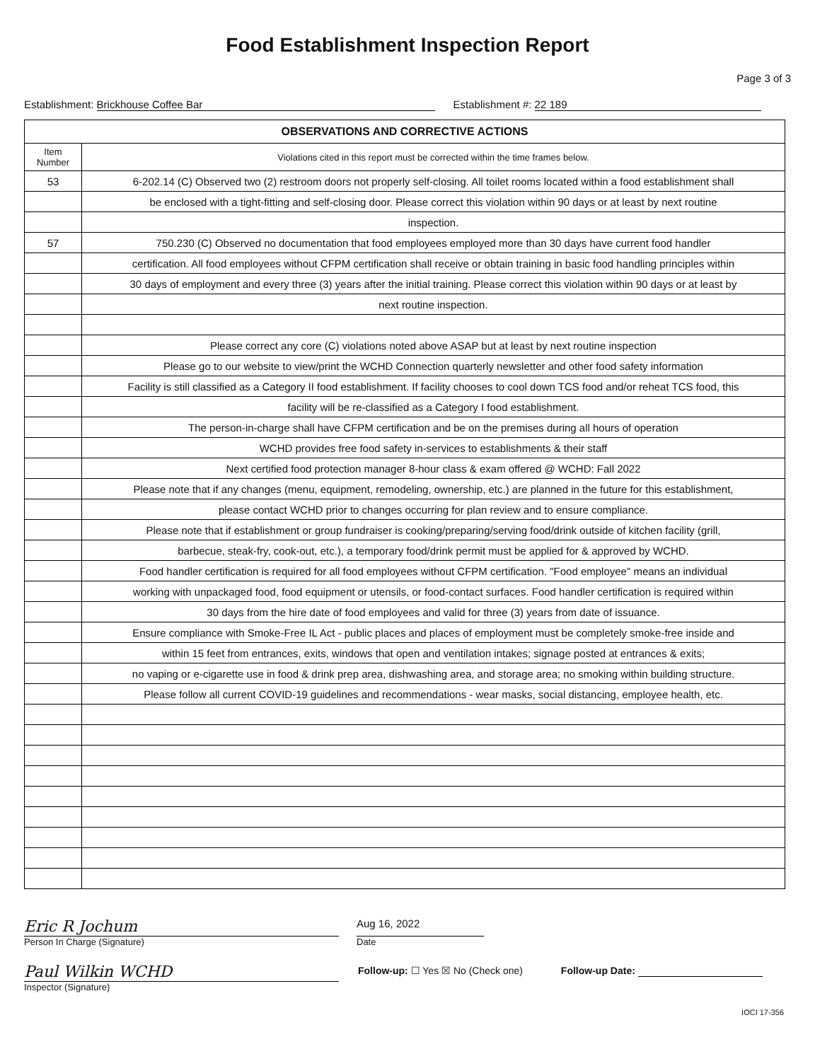Food Establishment Inspection Report
Page 3 of 3
Establishment: Brickhouse Coffee Bar Establishment #: 22 189
| OBSERVATIONS AND CORRECTIVE ACTIONS | |
| --- | --- |
| Item Number | Violations cited in this report must be corrected within the time frames below. |
| 53 | 6-202.14 (C) Observed two (2) restroom doors not properly self-closing. All toilet rooms located within a food establishment shall |
| | be enclosed with a tight-fitting and self-closing door. Please correct this violation within 90 days or at least by next routine |
| | inspection. |
| 57 | 750.230 (C) Observed no documentation that food employees employed more than 30 days have current food handler |
| | certification. All food employees without CFPM certification shall receive or obtain training in basic food handling principles within |
| | 30 days of employment and every three (3) years after the initial training. Please correct this violation within 90 days or at least by |
| | next routine inspection. |
| | Please correct any core (C) violations noted above ASAP but at least by next routine inspection |
| | Please go to our website to view/print the WCHD Connection quarterly newsletter and other food safety information |
| | Facility is still classified as a Category II food establishment. If facility chooses to cool down TCS food and/or reheat TCS food, this |
| | facility will be re-classified as a Category I food establishment. |
| | The person-in-charge shall have CFPM certification and be on the premises during all hours of operation |
| | WCHD provides free food safety in-services to establishments & their staff |
| | Next certified food protection manager 8-hour class & exam offered @ WCHD: Fall 2022 |
| | Please note that if any changes (menu, equipment, remodeling, ownership, etc.) are planned in the future for this establishment, |
| | please contact WCHD prior to changes occurring for plan review and to ensure compliance. |
| | Please note that if establishment or group fundraiser is cooking/preparing/serving food/drink outside of kitchen facility (grill, |
| | barbecue, steak-fry, cook-out, etc.), a temporary food/drink permit must be applied for & approved by WCHD. |
| | Food handler certification is required for all food employees without CFPM certification. "Food employee" means an individual |
| | working with unpackaged food, food equipment or utensils, or food-contact surfaces. Food handler certification is required within |
| | 30 days from the hire date of food employees and valid for three (3) years from date of issuance. |
| | Ensure compliance with Smoke-Free IL Act - public places and places of employment must be completely smoke-free inside and |
| | within 15 feet from entrances, exits, windows that open and ventilation intakes; signage posted at entrances & exits; |
| | no vaping or e-cigarette use in food & drink prep area, dishwashing area, and storage area; no smoking within building structure. |
| | Please follow all current COVID-19 guidelines and recommendations - wear masks, social distancing, employee health, etc. |
Eric R Jochum
Person In Charge (Signature)
Aug 16, 2022
Date
Paul Wilkin WCHD
Inspector (Signature)
Follow-up: ☐ Yes ☒ No (Check one) Follow-up Date:
IOCI 17-356